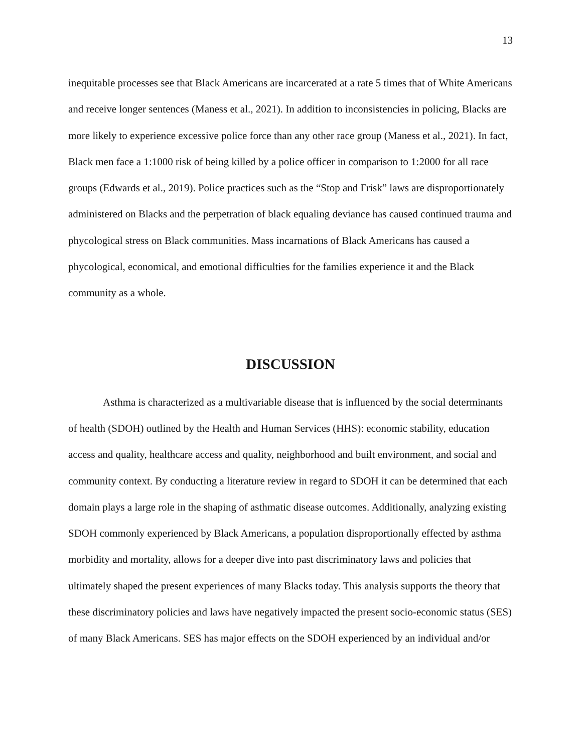13
inequitable processes see that Black Americans are incarcerated at a rate 5 times that of White Americans and receive longer sentences (Maness et al., 2021). In addition to inconsistencies in policing, Blacks are more likely to experience excessive police force than any other race group (Maness et al., 2021). In fact, Black men face a 1:1000 risk of being killed by a police officer in comparison to 1:2000 for all race groups (Edwards et al., 2019). Police practices such as the “Stop and Frisk” laws are disproportionately administered on Blacks and the perpetration of black equaling deviance has caused continued trauma and phycological stress on Black communities. Mass incarnations of Black Americans has caused a phycological, economical, and emotional difficulties for the families experience it and the Black community as a whole.
DISCUSSION
Asthma is characterized as a multivariable disease that is influenced by the social determinants of health (SDOH) outlined by the Health and Human Services (HHS): economic stability, education access and quality, healthcare access and quality, neighborhood and built environment, and social and community context. By conducting a literature review in regard to SDOH it can be determined that each domain plays a large role in the shaping of asthmatic disease outcomes. Additionally, analyzing existing SDOH commonly experienced by Black Americans, a population disproportionally effected by asthma morbidity and mortality, allows for a deeper dive into past discriminatory laws and policies that ultimately shaped the present experiences of many Blacks today. This analysis supports the theory that these discriminatory policies and laws have negatively impacted the present socio-economic status (SES) of many Black Americans. SES has major effects on the SDOH experienced by an individual and/or